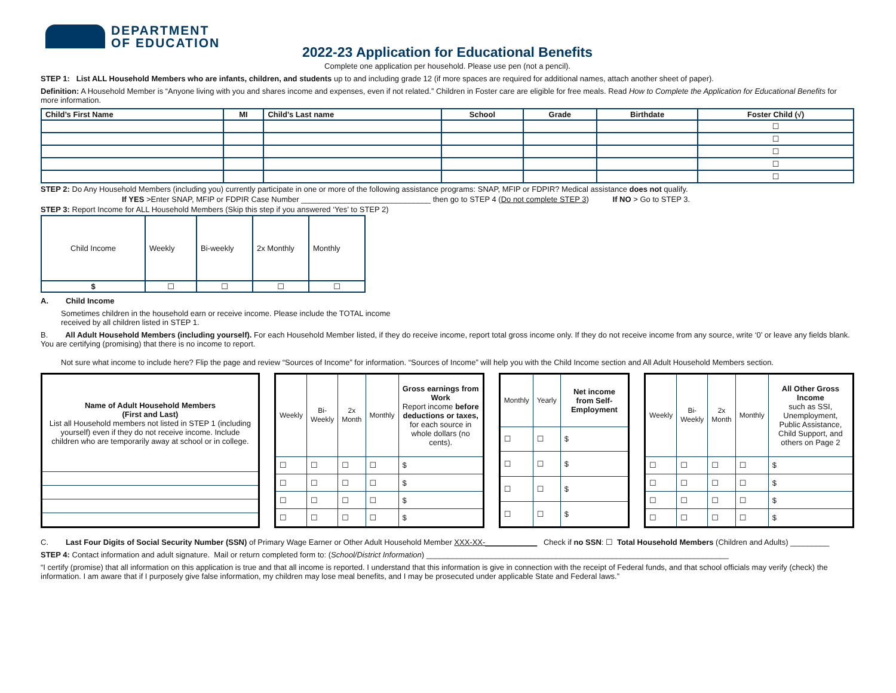DEPARTMENT
OF EDUCATION
2022-23 Application for Educational Benefits
Complete one application per household. Please use pen (not a pencil).
STEP 1: List ALL Household Members who are infants, children, and students up to and including grade 12 (if more spaces are required for additional names, attach another sheet of paper).
Definition: A Household Member is “Anyone living with you and shares income and expenses, even if not related.” Children in Foster care are eligible for free meals. Read How to Complete the Application for Educational Benefits for more information.
| Child’s First Name | MI | Child’s Last name | School | Grade | Birthdate | Foster Child (√) |
| --- | --- | --- | --- | --- | --- | --- |
| | | | | | | ☐ |
| | | | | | | ☐ |
| | | | | | | ☐ |
| | | | | | | ☐ |
| | | | | | | ☐ |
STEP 2: Do Any Household Members (including you) currently participate in one or more of the following assistance programs: SNAP, MFIP or FDPIR? Medical assistance does not qualify.
If YES >Enter SNAP, MFIP or FDPIR Case Number ______________________________ then go to STEP 4 (Do not complete STEP 3) If NO > Go to STEP 3.
STEP 3: Report Income for ALL Household Members (Skip this step if you answered ‘Yes’ to STEP 2)
| Child Income | Weekly | Bi-weekly | 2x Monthly | Monthly |
| $ | ☐ | ☐ | ☐ | ☐ |
A. Child Income
Sometimes children in the household earn or receive income. Please include the TOTAL income
received by all children listed in STEP 1.
B. All Adult Household Members (including yourself). For each Household Member listed, if they do receive income, report total gross income only. If they do not receive income from any source, write ‘0’ or leave any fields blank. You are certifying (promising) that there is no income to report.
Not sure what income to include here? Flip the page and review “Sources of Income” for information. “Sources of Income” will help you with the Child Income section and All Adult Household Members section.
| Name of Adult Household Members (First and Last) List all Household members not listed in STEP 1 (including yourself) even if they do not receive income. Include children who are temporarily away at school or in college. |
| Weekly | Bi-Weekly | 2x Month | Monthly | Gross earnings from Work Report income before deductions or taxes, for each source in whole dollars (no cents). |
| ☐ | ☐ | ☐ | ☐ | $ |
| ☐ | ☐ | ☐ | ☐ | $ |
| ☐ | ☐ | ☐ | ☐ | $ |
| ☐ | ☐ | ☐ | ☐ | $ |
| Monthly | Yearly | Net income from Self-Employment |
| ☐ | ☐ | $ |
| ☐ | ☐ | $ |
| ☐ | ☐ | $ |
| ☐ | ☐ | $ |
| Weekly | Bi-Weekly | 2x Month | Monthly | All Other Gross Income such as SSI, Unemployment, Public Assistance, Child Support, and others on Page 2 |
| ☐ | ☐ | ☐ | ☐ | $ |
| ☐ | ☐ | ☐ | ☐ | $ |
| ☐ | ☐ | ☐ | ☐ | $ |
| ☐ | ☐ | ☐ | ☐ | $ |
C. Last Four Digits of Social Security Number (SSN) of Primary Wage Earner or Other Adult Household Member XXX-XX-____________ Check if no SSN: ☐ Total Household Members (Children and Adults) _________
STEP 4: Contact information and adult signature. Mail or return completed form to: (School/District Information) ______________________________________________________________________
“I certify (promise) that all information on this application is true and that all income is reported. I understand that this information is give in connection with the receipt of Federal funds, and that school officials may verify (check) the information. I am aware that if I purposely give false information, my children may lose meal benefits, and I may be prosecuted under applicable State and Federal laws.”